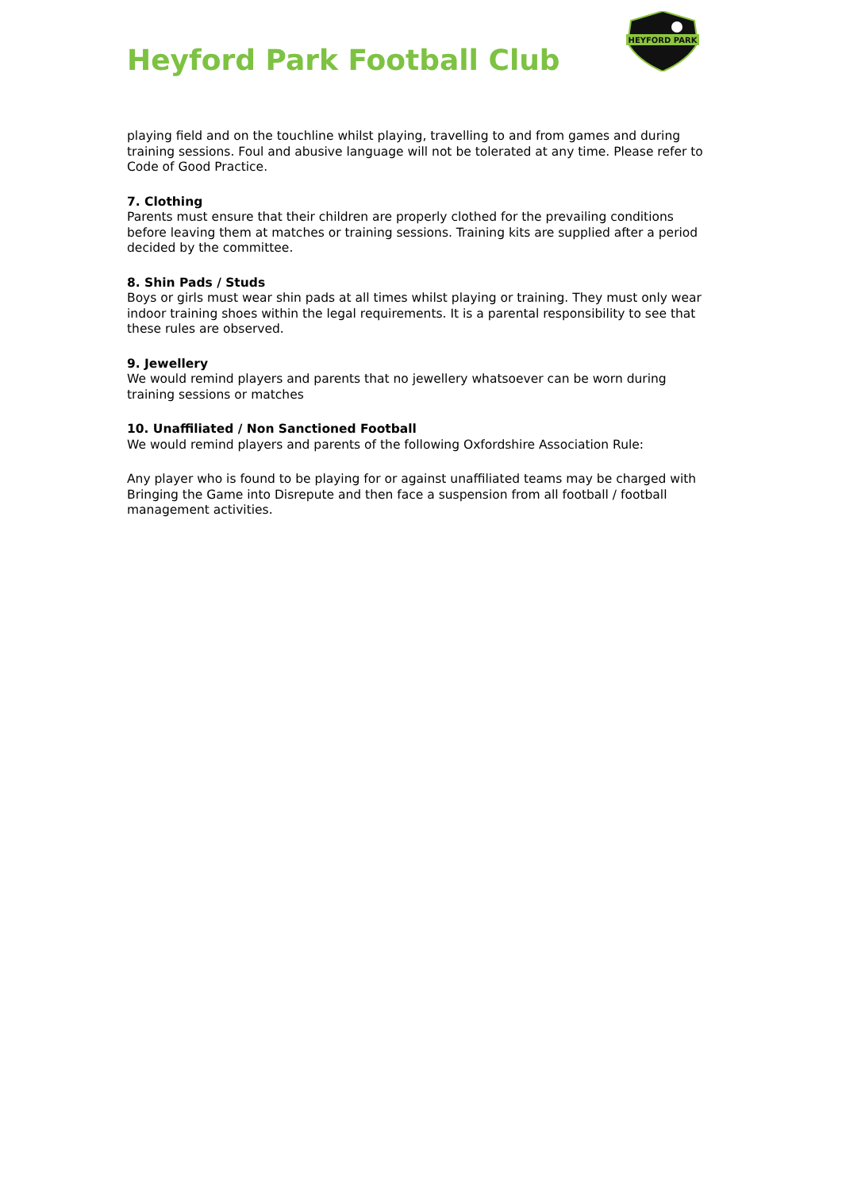Heyford Park Football Club
HEYFORD PARK
playing field and on the touchline whilst playing, travelling to and from games and during training sessions. Foul and abusive language will not be tolerated at any time. Please refer to Code of Good Practice.
7. Clothing
Parents must ensure that their children are properly clothed for the prevailing conditions before leaving them at matches or training sessions. Training kits are supplied after a period decided by the committee.
8. Shin Pads / Studs
Boys or girls must wear shin pads at all times whilst playing or training. They must only wear indoor training shoes within the legal requirements. It is a parental responsibility to see that these rules are observed.
9. Jewellery
We would remind players and parents that no jewellery whatsoever can be worn during training sessions or matches
10. Unaffiliated / Non Sanctioned Football
We would remind players and parents of the following Oxfordshire Association Rule:
Any player who is found to be playing for or against unaffiliated teams may be charged with Bringing the Game into Disrepute and then face a suspension from all football / football management activities.